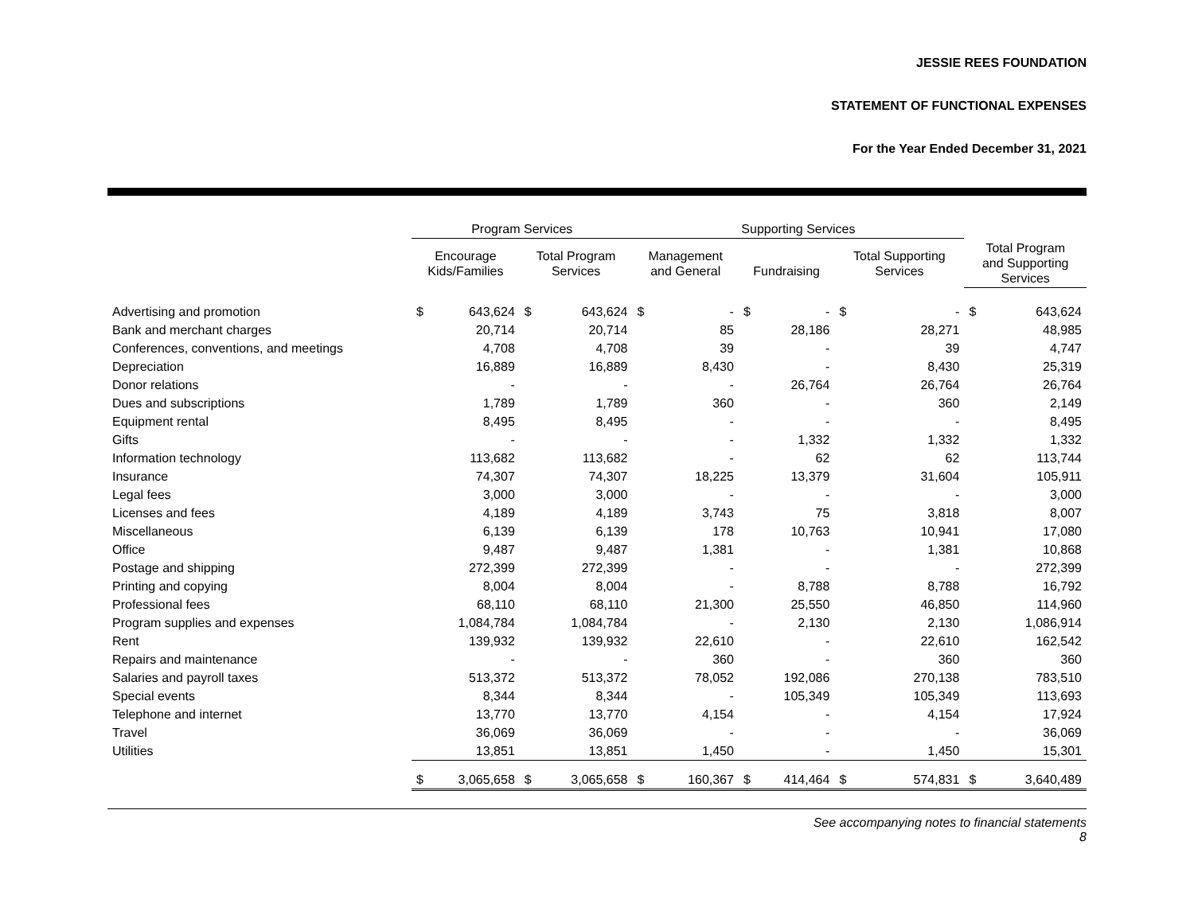JESSIE REES FOUNDATION
STATEMENT OF FUNCTIONAL EXPENSES
For the Year Ended December 31, 2021
| | Program Services | | | | Supporting Services | | | | | | | |
| --- | --- | --- | --- | --- | --- | --- | --- | --- | --- | --- | --- | --- |
| | Encourage Kids/Families | | Total Program Services | | Management and General | | Fundraising | | Total Supporting Services | | Total Program and Supporting Services | |
| Advertising and promotion | $ | 643,624 | $ | 643,624 | $ | - | $ | - | $ | - | $ | 643,624 |
| Bank and merchant charges | | 20,714 | | 20,714 | | 85 | | 28,186 | | 28,271 | | 48,985 |
| Conferences, conventions, and meetings | | 4,708 | | 4,708 | | 39 | | - | | 39 | | 4,747 |
| Depreciation | | 16,889 | | 16,889 | | 8,430 | | - | | 8,430 | | 25,319 |
| Donor relations | | - | | - | | - | | 26,764 | | 26,764 | | 26,764 |
| Dues and subscriptions | | 1,789 | | 1,789 | | 360 | | - | | 360 | | 2,149 |
| Equipment rental | | 8,495 | | 8,495 | | - | | - | | - | | 8,495 |
| Gifts | | - | | - | | - | | 1,332 | | 1,332 | | 1,332 |
| Information technology | | 113,682 | | 113,682 | | - | | 62 | | 62 | | 113,744 |
| Insurance | | 74,307 | | 74,307 | | 18,225 | | 13,379 | | 31,604 | | 105,911 |
| Legal fees | | 3,000 | | 3,000 | | - | | - | | - | | 3,000 |
| Licenses and fees | | 4,189 | | 4,189 | | 3,743 | | 75 | | 3,818 | | 8,007 |
| Miscellaneous | | 6,139 | | 6,139 | | 178 | | 10,763 | | 10,941 | | 17,080 |
| Office | | 9,487 | | 9,487 | | 1,381 | | - | | 1,381 | | 10,868 |
| Postage and shipping | | 272,399 | | 272,399 | | - | | - | | - | | 272,399 |
| Printing and copying | | 8,004 | | 8,004 | | - | | 8,788 | | 8,788 | | 16,792 |
| Professional fees | | 68,110 | | 68,110 | | 21,300 | | 25,550 | | 46,850 | | 114,960 |
| Program supplies and expenses | | 1,084,784 | | 1,084,784 | | - | | 2,130 | | 2,130 | | 1,086,914 |
| Rent | | 139,932 | | 139,932 | | 22,610 | | - | | 22,610 | | 162,542 |
| Repairs and maintenance | | - | | - | | 360 | | - | | 360 | | 360 |
| Salaries and payroll taxes | | 513,372 | | 513,372 | | 78,052 | | 192,086 | | 270,138 | | 783,510 |
| Special events | | 8,344 | | 8,344 | | - | | 105,349 | | 105,349 | | 113,693 |
| Telephone and internet | | 13,770 | | 13,770 | | 4,154 | | - | | 4,154 | | 17,924 |
| Travel | | 36,069 | | 36,069 | | - | | - | | - | | 36,069 |
| Utilities | | 13,851 | | 13,851 | | 1,450 | | - | | 1,450 | | 15,301 |
| | $ | 3,065,658 | $ | 3,065,658 | $ | 160,367 | $ | 414,464 | $ | 574,831 | $ | 3,640,489 |
See accompanying notes to financial statements
8